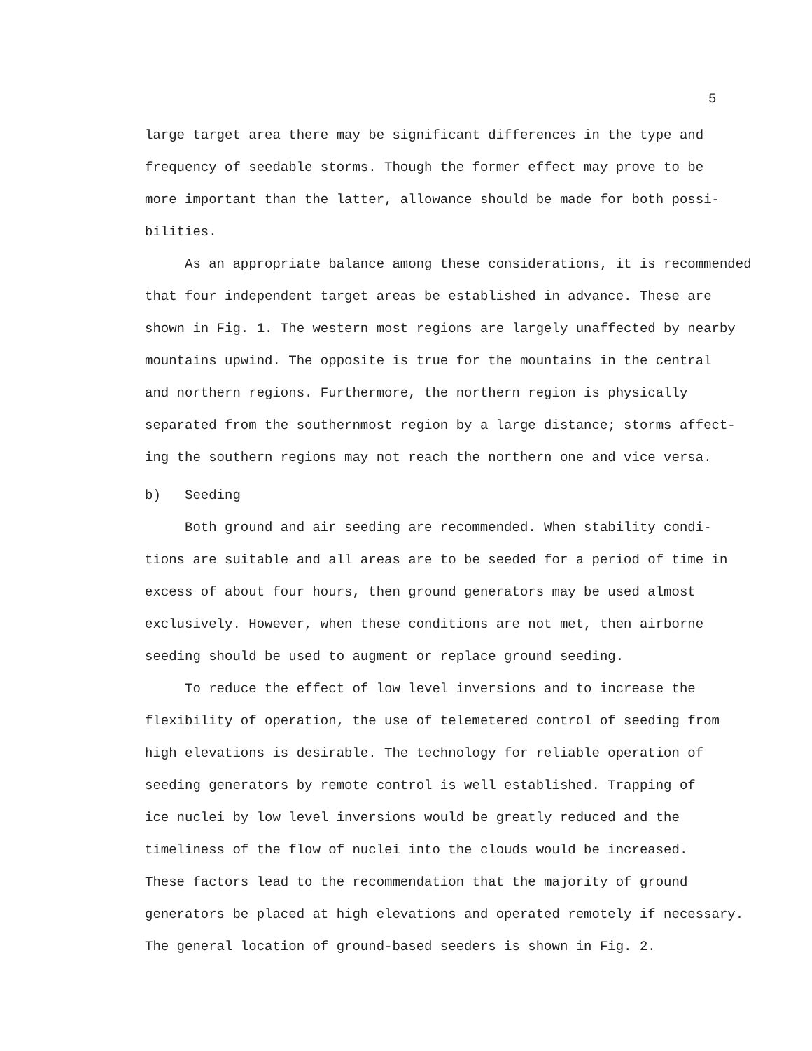5
large target area there may be significant differences in the type and
frequency of seedable storms. Though the former effect may prove to be
more important than the latter, allowance should be made for both possi-
bilities.
As an appropriate balance among these considerations, it is recommended
that four independent target areas be established in advance. These are
shown in Fig. 1. The western most regions are largely unaffected by nearby
mountains upwind. The opposite is true for the mountains in the central
and northern regions. Furthermore, the northern region is physically
separated from the southernmost region by a large distance; storms affect-
ing the southern regions may not reach the northern one and vice versa.
b) Seeding
Both ground and air seeding are recommended. When stability condi-
tions are suitable and all areas are to be seeded for a period of time in
excess of about four hours, then ground generators may be used almost
exclusively. However, when these conditions are not met, then airborne
seeding should be used to augment or replace ground seeding.
To reduce the effect of low level inversions and to increase the
flexibility of operation, the use of telemetered control of seeding from
high elevations is desirable. The technology for reliable operation of
seeding generators by remote control is well established. Trapping of
ice nuclei by low level inversions would be greatly reduced and the
timeliness of the flow of nuclei into the clouds would be increased.
These factors lead to the recommendation that the majority of ground
generators be placed at high elevations and operated remotely if necessary.
The general location of ground-based seeders is shown in Fig. 2.